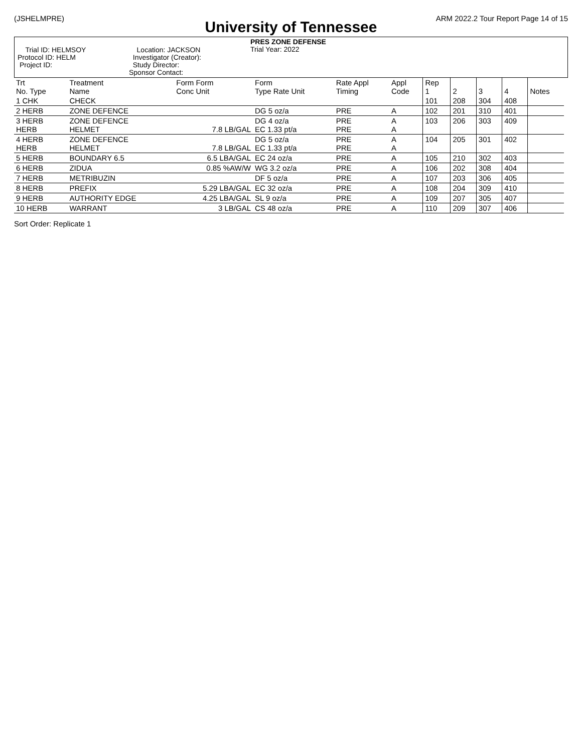(JSHELMPRE) ARM 2022.2 Tour Report Page 14 of 15
University of Tennessee
Trial ID: HELMSOY
Protocol ID: HELM
Project ID:
Location: JACKSON
Investigator (Creator):
Study Director:
Sponsor Contact:
PRES ZONE DEFENSE
Trial Year: 2022
| Trt No. Type | Treatment Name | Form Form Conc Unit | Form Type Rate Unit | Rate Appl Timing | Appl Code | Rep 1 | 2 | 3 | 4 | Notes |
| --- | --- | --- | --- | --- | --- | --- | --- | --- | --- | --- |
| 1 CHK | CHECK | | | | | 101 | 208 | 304 | 408 | |
| 2 HERB | ZONE DEFENCE | | DG 5 oz/a | PRE | A | 102 | 201 | 310 | 401 | |
| 3 HERB HERB | ZONE DEFENCE HELMET | 7.8 LB/GAL | DG 4 oz/a EC 1.33 pt/a | PRE PRE | A A | 103 | 206 | 303 | 409 | |
| 4 HERB HERB | ZONE DEFENCE HELMET | 7.8 LB/GAL | DG 5 oz/a EC 1.33 pt/a | PRE PRE | A A | 104 | 205 | 301 | 402 | |
| 5 HERB | BOUNDARY 6.5 | 6.5 LBA/GAL | EC 24 oz/a | PRE | A | 105 | 210 | 302 | 403 | |
| 6 HERB | ZIDUA | 0.85 %AW/W | WG 3.2 oz/a | PRE | A | 106 | 202 | 308 | 404 | |
| 7 HERB | METRIBUZIN | | DF 5 oz/a | PRE | A | 107 | 203 | 306 | 405 | |
| 8 HERB | PREFIX | 5.29 LBA/GAL | EC 32 oz/a | PRE | A | 108 | 204 | 309 | 410 | |
| 9 HERB | AUTHORITY EDGE | 4.25 LBA/GAL | SL 9 oz/a | PRE | A | 109 | 207 | 305 | 407 | |
| 10 HERB | WARRANT | 3 LB/GAL | CS 48 oz/a | PRE | A | 110 | 209 | 307 | 406 | |
Sort Order: Replicate 1